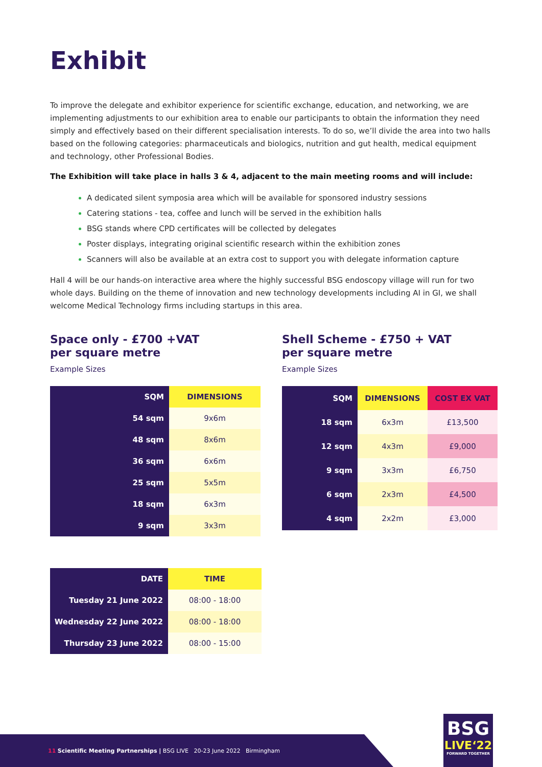Exhibit
To improve the delegate and exhibitor experience for scientific exchange, education, and networking, we are implementing adjustments to our exhibition area to enable our participants to obtain the information they need simply and effectively based on their different specialisation interests. To do so, we’ll divide the area into two halls based on the following categories: pharmaceuticals and biologics, nutrition and gut health, medical equipment and technology, other Professional Bodies.
The Exhibition will take place in halls 3 & 4, adjacent to the main meeting rooms and will include:
A dedicated silent symposia area which will be available for sponsored industry sessions
Catering stations - tea, coffee and lunch will be served in the exhibition halls
BSG stands where CPD certificates will be collected by delegates
Poster displays, integrating original scientific research within the exhibition zones
Scanners will also be available at an extra cost to support you with delegate information capture
Hall 4 will be our hands-on interactive area where the highly successful BSG endoscopy village will run for two whole days. Building on the theme of innovation and new technology developments including AI in GI, we shall welcome Medical Technology firms including startups in this area.
Space only - £700 +VAT
per square metre
Example Sizes
| SQM | DIMENSIONS |
| --- | --- |
| 54 sqm | 9x6m |
| 48 sqm | 8x6m |
| 36 sqm | 6x6m |
| 25 sqm | 5x5m |
| 18 sqm | 6x3m |
| 9 sqm | 3x3m |
Shell Scheme - £750 + VAT
per square metre
Example Sizes
| SQM | DIMENSIONS | COST EX VAT |
| --- | --- | --- |
| 18 sqm | 6x3m | £13,500 |
| 12 sqm | 4x3m | £9,000 |
| 9 sqm | 3x3m | £6,750 |
| 6 sqm | 2x3m | £4,500 |
| 4 sqm | 2x2m | £3,000 |
| DATE | TIME |
| --- | --- |
| Tuesday 21 June 2022 | 08:00 - 18:00 |
| Wednesday 22 June 2022 | 08:00 - 18:00 |
| Thursday 23 June 2022 | 08:00 - 15:00 |
11 Scientific Meeting Partnerships | BSG LIVE 20-23 June 2022 Birmingham
BSG
LIVE‘22
FORWARD TOGETHER